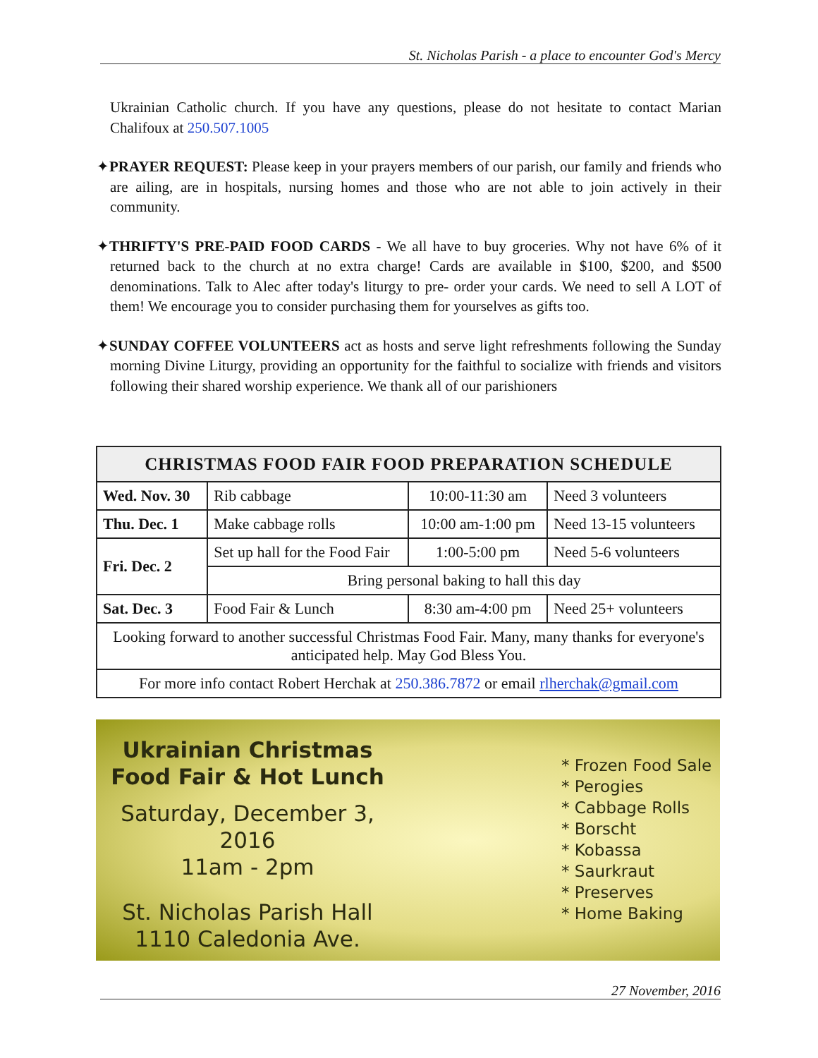St. Nicholas Parish - a place to encounter God's Mercy
Ukrainian Catholic church. If you have any questions, please do not hesitate to contact Marian Chalifoux at 250.507.1005
✦PRAYER REQUEST: Please keep in your prayers members of our parish, our family and friends who are ailing, are in hospitals, nursing homes and those who are not able to join actively in their community.
✦THRIFTY'S PRE-PAID FOOD CARDS - We all have to buy groceries. Why not have 6% of it returned back to the church at no extra charge! Cards are available in $100, $200, and $500 denominations. Talk to Alec after today's liturgy to pre- order your cards. We need to sell A LOT of them! We encourage you to consider purchasing them for yourselves as gifts too.
✦SUNDAY COFFEE VOLUNTEERS act as hosts and serve light refreshments following the Sunday morning Divine Liturgy, providing an opportunity for the faithful to socialize with friends and visitors following their shared worship experience. We thank all of our parishioners
| CHRISTMAS FOOD FAIR FOOD PREPARATION SCHEDULE | | | |
| --- | --- | --- | --- |
| Wed. Nov. 30 | Rib cabbage | 10:00-11:30 am | Need 3 volunteers |
| Thu. Dec. 1 | Make cabbage rolls | 10:00 am-1:00 pm | Need 13-15 volunteers |
| Fri. Dec. 2 | Set up hall for the Food Fair | 1:00-5:00 pm | Need 5-6 volunteers |
| | Bring personal baking to hall this day | | |
| Sat. Dec. 3 | Food Fair & Lunch | 8:30 am-4:00 pm | Need 25+ volunteers |
| Looking forward to another successful Christmas Food Fair. Many, many thanks for everyone's anticipated help. May God Bless You. | | | |
| For more info contact Robert Herchak at 250.386.7872 or email rlherchak@gmail.com | | | |
Ukrainian Christmas
Food Fair & Hot Lunch
Saturday, December 3, 2016
11am - 2pm
St. Nicholas Parish Hall
1110 Caledonia Ave.
* Frozen Food Sale
* Perogies
* Cabbage Rolls
* Borscht
* Kobassa
* Saurkraut
* Preserves
* Home Baking
27 November, 2016